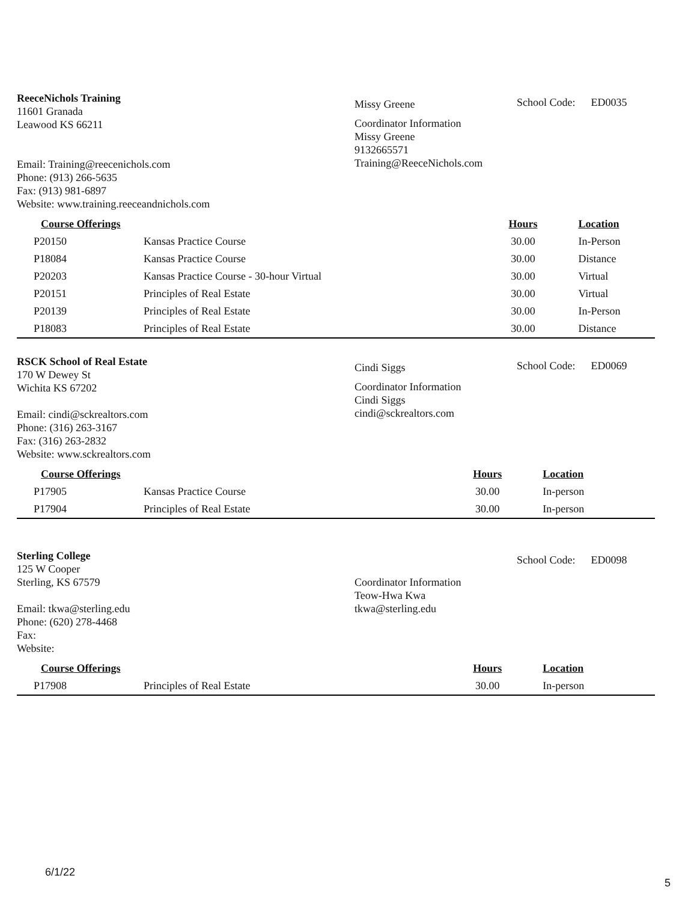ReeceNichols Training
11601 Granada
Leawood KS 66211
Email: Training@reecenichols.com
Phone: (913) 266-5635
Fax: (913) 981-6897
Website: www.training.reeceandnichols.com
Missy Greene
Coordinator Information
Missy Greene
9132665571
Training@ReeceNichols.com
School Code: ED0035
| Course Offerings | | Hours | Location |
| --- | --- | --- | --- |
| P20150 | Kansas Practice Course | 30.00 | In-Person |
| P18084 | Kansas Practice Course | 30.00 | Distance |
| P20203 | Kansas Practice Course - 30-hour Virtual | 30.00 | Virtual |
| P20151 | Principles of Real Estate | 30.00 | Virtual |
| P20139 | Principles of Real Estate | 30.00 | In-Person |
| P18083 | Principles of Real Estate | 30.00 | Distance |
RSCK School of Real Estate
170 W Dewey St
Wichita KS 67202
Email: cindi@sckrealtors.com
Phone: (316) 263-3167
Fax: (316) 263-2832
Website: www.sckrealtors.com
Cindi Siggs
Coordinator Information
Cindi Siggs
cindi@sckrealtors.com
School Code: ED0069
| Course Offerings | | Hours | Location |
| --- | --- | --- | --- |
| P17905 | Kansas Practice Course | 30.00 | In-person |
| P17904 | Principles of Real Estate | 30.00 | In-person |
Sterling College
125 W Cooper
Sterling, KS 67579
Email: tkwa@sterling.edu
Phone: (620) 278-4468
Fax:
Website:
Coordinator Information
Teow-Hwa Kwa
tkwa@sterling.edu
School Code: ED0098
| Course Offerings | | Hours | Location |
| --- | --- | --- | --- |
| P17908 | Principles of Real Estate | 30.00 | In-person |
6/1/22
5